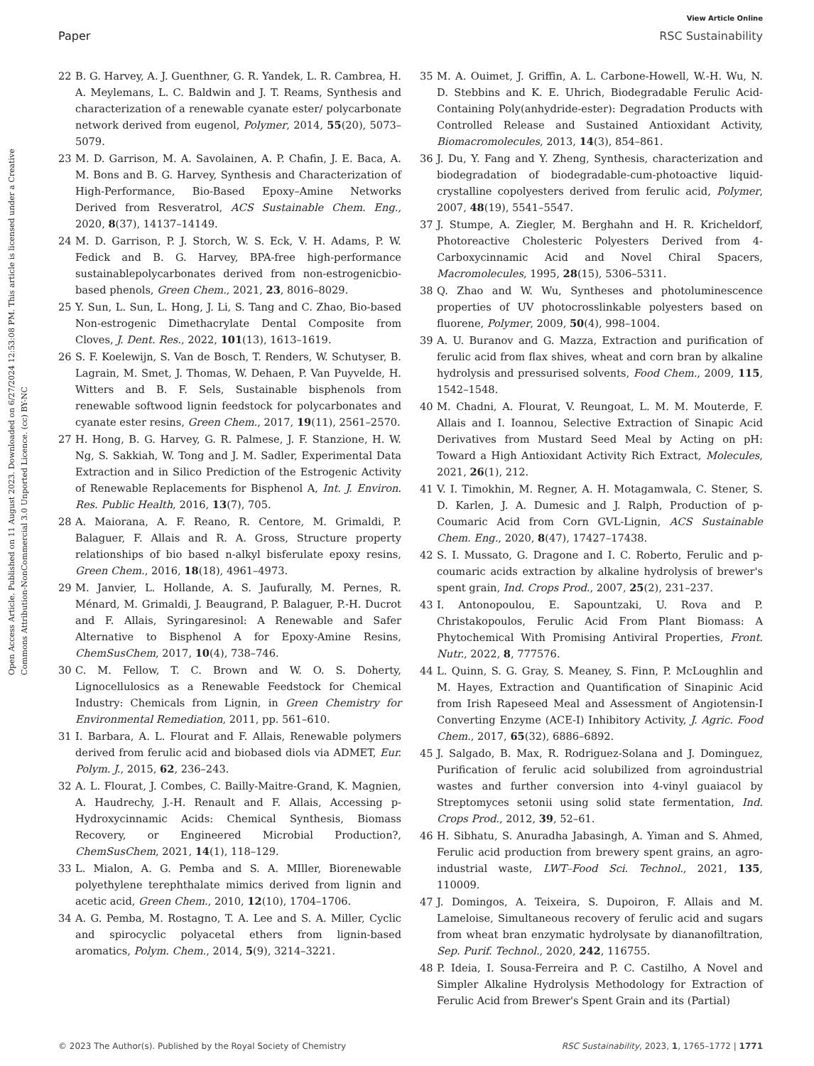Open Access Article. Published on 11 August 2023. Downloaded on 6/27/2024 12:53:08 PM. This article is licensed under a Creative Commons Attribution-NonCommercial 3.0 Unported Licence. (cc) BY-NC
View Article Online
Paper RSC Sustainability
22 B. G. Harvey, A. J. Guenthner, G. R. Yandek, L. R. Cambrea, H. A. Meylemans, L. C. Baldwin and J. T. Reams, Synthesis and characterization of a renewable cyanate ester/ polycarbonate network derived from eugenol, Polymer, 2014, 55(20), 5073–5079.
23 M. D. Garrison, M. A. Savolainen, A. P. Chafin, J. E. Baca, A. M. Bons and B. G. Harvey, Synthesis and Characterization of High-Performance, Bio-Based Epoxy–Amine Networks Derived from Resveratrol, ACS Sustainable Chem. Eng., 2020, 8(37), 14137–14149.
24 M. D. Garrison, P. J. Storch, W. S. Eck, V. H. Adams, P. W. Fedick and B. G. Harvey, BPA-free high-performance sustainablepolycarbonates derived from non-estrogenicbio-based phenols, Green Chem., 2021, 23, 8016–8029.
25 Y. Sun, L. Sun, L. Hong, J. Li, S. Tang and C. Zhao, Bio-based Non-estrogenic Dimethacrylate Dental Composite from Cloves, J. Dent. Res., 2022, 101(13), 1613–1619.
26 S. F. Koelewijn, S. Van de Bosch, T. Renders, W. Schutyser, B. Lagrain, M. Smet, J. Thomas, W. Dehaen, P. Van Puyvelde, H. Witters and B. F. Sels, Sustainable bisphenols from renewable softwood lignin feedstock for polycarbonates and cyanate ester resins, Green Chem., 2017, 19(11), 2561–2570.
27 H. Hong, B. G. Harvey, G. R. Palmese, J. F. Stanzione, H. W. Ng, S. Sakkiah, W. Tong and J. M. Sadler, Experimental Data Extraction and in Silico Prediction of the Estrogenic Activity of Renewable Replacements for Bisphenol A, Int. J. Environ. Res. Public Health, 2016, 13(7), 705.
28 A. Maiorana, A. F. Reano, R. Centore, M. Grimaldi, P. Balaguer, F. Allais and R. A. Gross, Structure property relationships of bio based n-alkyl bisferulate epoxy resins, Green Chem., 2016, 18(18), 4961–4973.
29 M. Janvier, L. Hollande, A. S. Jaufurally, M. Pernes, R. Ménard, M. Grimaldi, J. Beaugrand, P. Balaguer, P.-H. Ducrot and F. Allais, Syringaresinol: A Renewable and Safer Alternative to Bisphenol A for Epoxy-Amine Resins, ChemSusChem, 2017, 10(4), 738–746.
30 C. M. Fellow, T. C. Brown and W. O. S. Doherty, Lignocellulosics as a Renewable Feedstock for Chemical Industry: Chemicals from Lignin, in Green Chemistry for Environmental Remediation, 2011, pp. 561–610.
31 I. Barbara, A. L. Flourat and F. Allais, Renewable polymers derived from ferulic acid and biobased diols via ADMET, Eur. Polym. J., 2015, 62, 236–243.
32 A. L. Flourat, J. Combes, C. Bailly-Maitre-Grand, K. Magnien, A. Haudrechy, J.-H. Renault and F. Allais, Accessing p-Hydroxycinnamic Acids: Chemical Synthesis, Biomass Recovery, or Engineered Microbial Production?, ChemSusChem, 2021, 14(1), 118–129.
33 L. Mialon, A. G. Pemba and S. A. MIller, Biorenewable polyethylene terephthalate mimics derived from lignin and acetic acid, Green Chem., 2010, 12(10), 1704–1706.
34 A. G. Pemba, M. Rostagno, T. A. Lee and S. A. Miller, Cyclic and spirocyclic polyacetal ethers from lignin-based aromatics, Polym. Chem., 2014, 5(9), 3214–3221.
35 M. A. Ouimet, J. Griffin, A. L. Carbone-Howell, W.-H. Wu, N. D. Stebbins and K. E. Uhrich, Biodegradable Ferulic Acid-Containing Poly(anhydride-ester): Degradation Products with Controlled Release and Sustained Antioxidant Activity, Biomacromolecules, 2013, 14(3), 854–861.
36 J. Du, Y. Fang and Y. Zheng, Synthesis, characterization and biodegradation of biodegradable-cum-photoactive liquid-crystalline copolyesters derived from ferulic acid, Polymer, 2007, 48(19), 5541–5547.
37 J. Stumpe, A. Ziegler, M. Berghahn and H. R. Kricheldorf, Photoreactive Cholesteric Polyesters Derived from 4-Carboxycinnamic Acid and Novel Chiral Spacers, Macromolecules, 1995, 28(15), 5306–5311.
38 Q. Zhao and W. Wu, Syntheses and photoluminescence properties of UV photocrosslinkable polyesters based on fluorene, Polymer, 2009, 50(4), 998–1004.
39 A. U. Buranov and G. Mazza, Extraction and purification of ferulic acid from flax shives, wheat and corn bran by alkaline hydrolysis and pressurised solvents, Food Chem., 2009, 115, 1542–1548.
40 M. Chadni, A. Flourat, V. Reungoat, L. M. M. Mouterde, F. Allais and I. Ioannou, Selective Extraction of Sinapic Acid Derivatives from Mustard Seed Meal by Acting on pH: Toward a High Antioxidant Activity Rich Extract, Molecules, 2021, 26(1), 212.
41 V. I. Timokhin, M. Regner, A. H. Motagamwala, C. Stener, S. D. Karlen, J. A. Dumesic and J. Ralph, Production of p-Coumaric Acid from Corn GVL-Lignin, ACS Sustainable Chem. Eng., 2020, 8(47), 17427–17438.
42 S. I. Mussato, G. Dragone and I. C. Roberto, Ferulic and p-coumaric acids extraction by alkaline hydrolysis of brewer's spent grain, Ind. Crops Prod., 2007, 25(2), 231–237.
43 I. Antonopoulou, E. Sapountzaki, U. Rova and P. Christakopoulos, Ferulic Acid From Plant Biomass: A Phytochemical With Promising Antiviral Properties, Front. Nutr., 2022, 8, 777576.
44 L. Quinn, S. G. Gray, S. Meaney, S. Finn, P. McLoughlin and M. Hayes, Extraction and Quantification of Sinapinic Acid from Irish Rapeseed Meal and Assessment of Angiotensin-I Converting Enzyme (ACE-I) Inhibitory Activity, J. Agric. Food Chem., 2017, 65(32), 6886–6892.
45 J. Salgado, B. Max, R. Rodriguez-Solana and J. Dominguez, Purification of ferulic acid solubilized from agroindustrial wastes and further conversion into 4-vinyl guaiacol by Streptomyces setonii using solid state fermentation, Ind. Crops Prod., 2012, 39, 52–61.
46 H. Sibhatu, S. Anuradha Jabasingh, A. Yiman and S. Ahmed, Ferulic acid production from brewery spent grains, an agro-industrial waste, LWT–Food Sci. Technol., 2021, 135, 110009.
47 J. Domingos, A. Teixeira, S. Dupoiron, F. Allais and M. Lameloise, Simultaneous recovery of ferulic acid and sugars from wheat bran enzymatic hydrolysate by diananofiltration, Sep. Purif. Technol., 2020, 242, 116755.
48 P. Ideia, I. Sousa-Ferreira and P. C. Castilho, A Novel and Simpler Alkaline Hydrolysis Methodology for Extraction of Ferulic Acid from Brewer's Spent Grain and its (Partial)
© 2023 The Author(s). Published by the Royal Society of Chemistry RSC Sustainability, 2023, 1, 1765–1772 | 1771